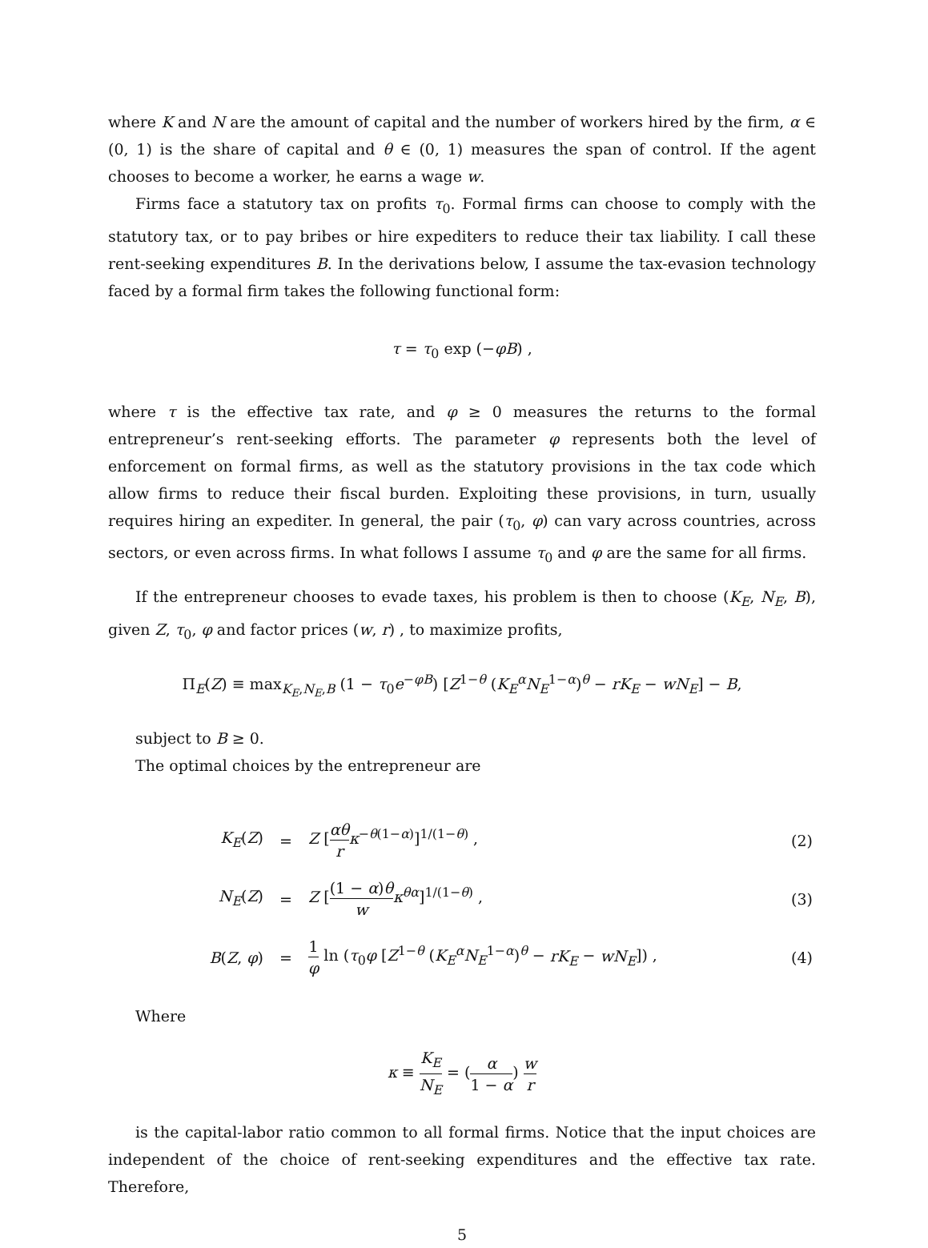where K and N are the amount of capital and the number of workers hired by the firm, α ∈ (0, 1) is the share of capital and θ ∈ (0, 1) measures the span of control. If the agent chooses to become a worker, he earns a wage w.
Firms face a statutory tax on profits τ<sub>0</sub>. Formal firms can choose to comply with the statutory tax, or to pay bribes or hire expediters to reduce their tax liability. I call these rent-seeking expenditures B. In the derivations below, I assume the tax-evasion technology faced by a formal firm takes the following functional form:
τ = τ<sub>0</sub> exp (−φB) ,
where τ is the effective tax rate, and φ ≥ 0 measures the returns to the formal entrepreneur’s rent-seeking efforts. The parameter φ represents both the level of enforcement on formal firms, as well as the statutory provisions in the tax code which allow firms to reduce their fiscal burden. Exploiting these provisions, in turn, usually requires hiring an expediter. In general, the pair (τ<sub>0</sub>, φ) can vary across countries, across sectors, or even across firms. In what follows I assume τ<sub>0</sub> and φ are the same for all firms.
If the entrepreneur chooses to evade taxes, his problem is then to choose (K<sub>E</sub>, N<sub>E</sub>, B), given Z, τ<sub>0</sub>, φ and factor prices (w, r) , to maximize profits,
Π<sub>E</sub>(Z) ≡ max<sub>K<sub>E</sub>,N<sub>E</sub>,B</sub> (1 − τ<sub>0</sub>e<sup>−φB</sup>) [Z<sup>1−θ</sup> (K<sub>E</sub><sup>α</sup>N<sub>E</sub><sup>1−α</sup>)<sup>θ</sup> − rK<sub>E</sub> − wN<sub>E</sub>] − B,
subject to B ≥ 0.
The optimal choices by the entrepreneur are
| K<sub>E</sub> ( Z ) | = | Z [ αθ r κ<sup>−θ(1−α)</sup>]<sup>1/(1−θ)</sup> , | (2) |
| N<sub>E</sub> ( Z ) | = | Z [ (1 − α ) θ w κ<sup>θα</sup>]<sup>1/(1−θ)</sup> , | (3) |
| B ( Z , φ ) | = | 1 φ ln ( τ<sub>0</sub> φ [ Z<sup>1−θ</sup> ( K<sub>E</sub><sup>α</sup> N<sub>E</sub><sup>1−α</sup>)<sup>θ</sup> − rK<sub>E</sub> − wN<sub>E</sub> ]) , | (4) |
Where
κ ≡ K<sub>E</sub> N<sub>E</sub> = (α 1 − α) w r
is the capital-labor ratio common to all formal firms. Notice that the input choices are independent of the choice of rent-seeking expenditures and the effective tax rate. Therefore,
5